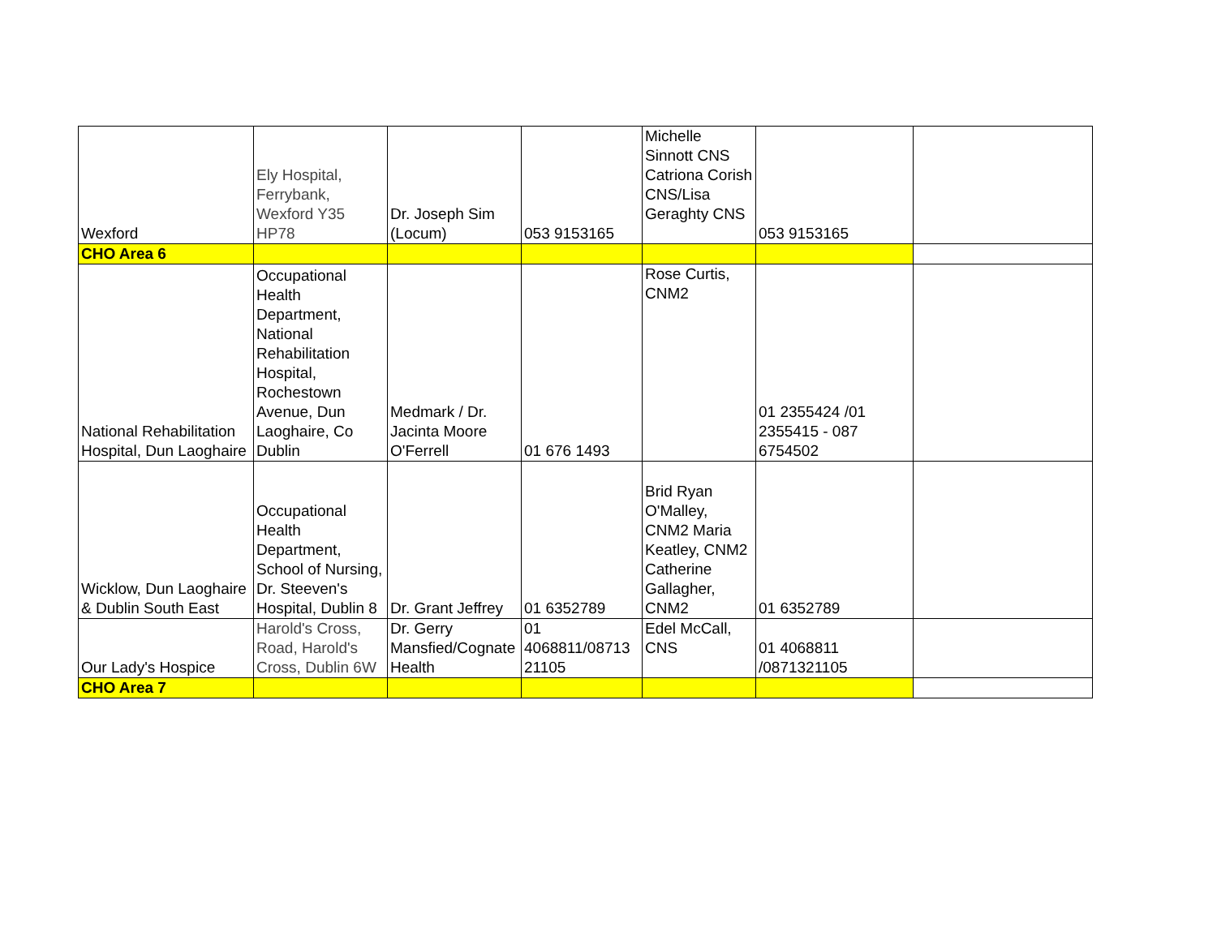| Wexford | Ely Hospital, Ferrybank, Wexford Y35 HP78 | Dr. Joseph Sim (Locum) | 053 9153165 | Michelle Sinnott CNS Catriona Corish CNS/Lisa Geraghty CNS | 053 9153165 | |
| CHO Area 6 | | | | | | |
| National Rehabilitation Hospital, Dun Laoghaire | Occupational Health Department, National Rehabilitation Hospital, Rochestown Avenue, Dun Laoghaire, Co Dublin | Medmark / Dr. Jacinta Moore O'Ferrell | 01 676 1493 | Rose Curtis, CNM2 | 01 2355424 /01 2355415 - 087 6754502 | |
| Wicklow, Dun Laoghaire & Dublin South East | Occupational Health Department, School of Nursing, Dr. Steeven's Hospital, Dublin 8 | Dr. Grant Jeffrey | 01 6352789 | Brid Ryan O'Malley, CNM2 Maria Keatley, CNM2 Catherine Gallagher, CNM2 | 01 6352789 | |
| Our Lady's Hospice | Harold's Cross, Road, Harold's Cross, Dublin 6W | Dr. Gerry Mansfied/Cognate Health | 01 4068811/08713 21105 | Edel McCall, CNS | 01 4068811 /0871321105 | |
| CHO Area 7 | | | | | | |